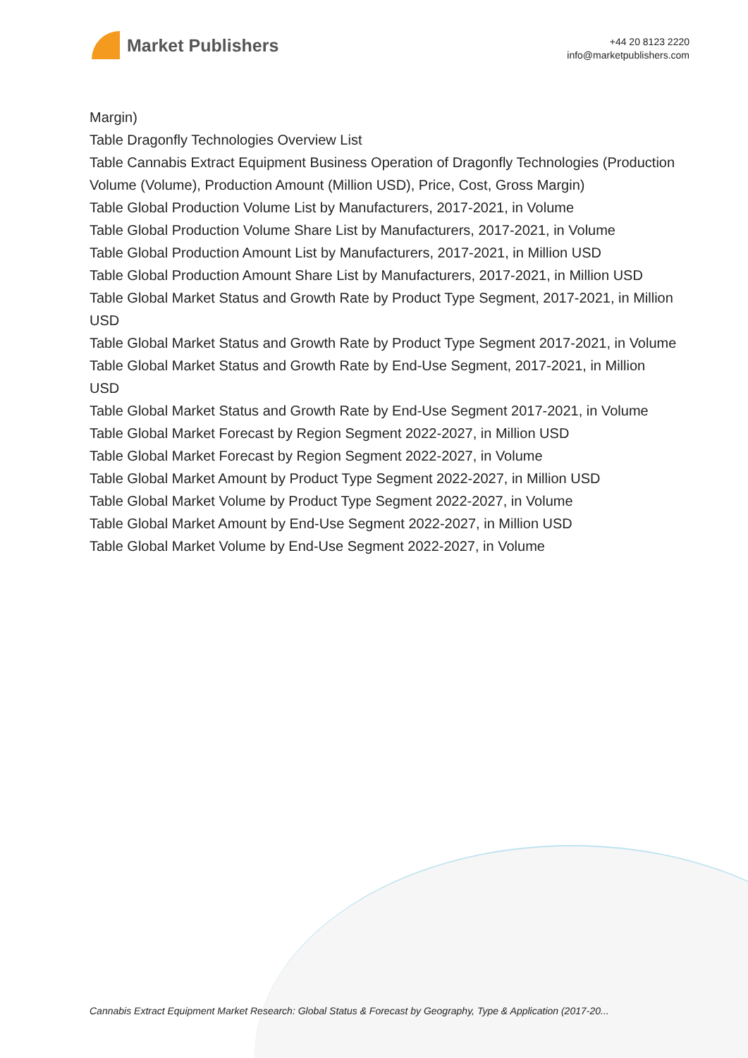Market Publishers
+44 20 8123 2220
info@marketpublishers.com
Margin)
Table Dragonfly Technologies Overview List
Table Cannabis Extract Equipment Business Operation of Dragonfly Technologies (Production Volume (Volume), Production Amount (Million USD), Price, Cost, Gross Margin)
Table Global Production Volume List by Manufacturers, 2017-2021, in Volume
Table Global Production Volume Share List by Manufacturers, 2017-2021, in Volume
Table Global Production Amount List by Manufacturers, 2017-2021, in Million USD
Table Global Production Amount Share List by Manufacturers, 2017-2021, in Million USD
Table Global Market Status and Growth Rate by Product Type Segment, 2017-2021, in Million USD
Table Global Market Status and Growth Rate by Product Type Segment 2017-2021, in Volume
Table Global Market Status and Growth Rate by End-Use Segment, 2017-2021, in Million USD
Table Global Market Status and Growth Rate by End-Use Segment 2017-2021, in Volume
Table Global Market Forecast by Region Segment 2022-2027, in Million USD
Table Global Market Forecast by Region Segment 2022-2027, in Volume
Table Global Market Amount by Product Type Segment 2022-2027, in Million USD
Table Global Market Volume by Product Type Segment 2022-2027, in Volume
Table Global Market Amount by End-Use Segment 2022-2027, in Million USD
Table Global Market Volume by End-Use Segment 2022-2027, in Volume
Cannabis Extract Equipment Market Research: Global Status & Forecast by Geography, Type & Application (2017-20...